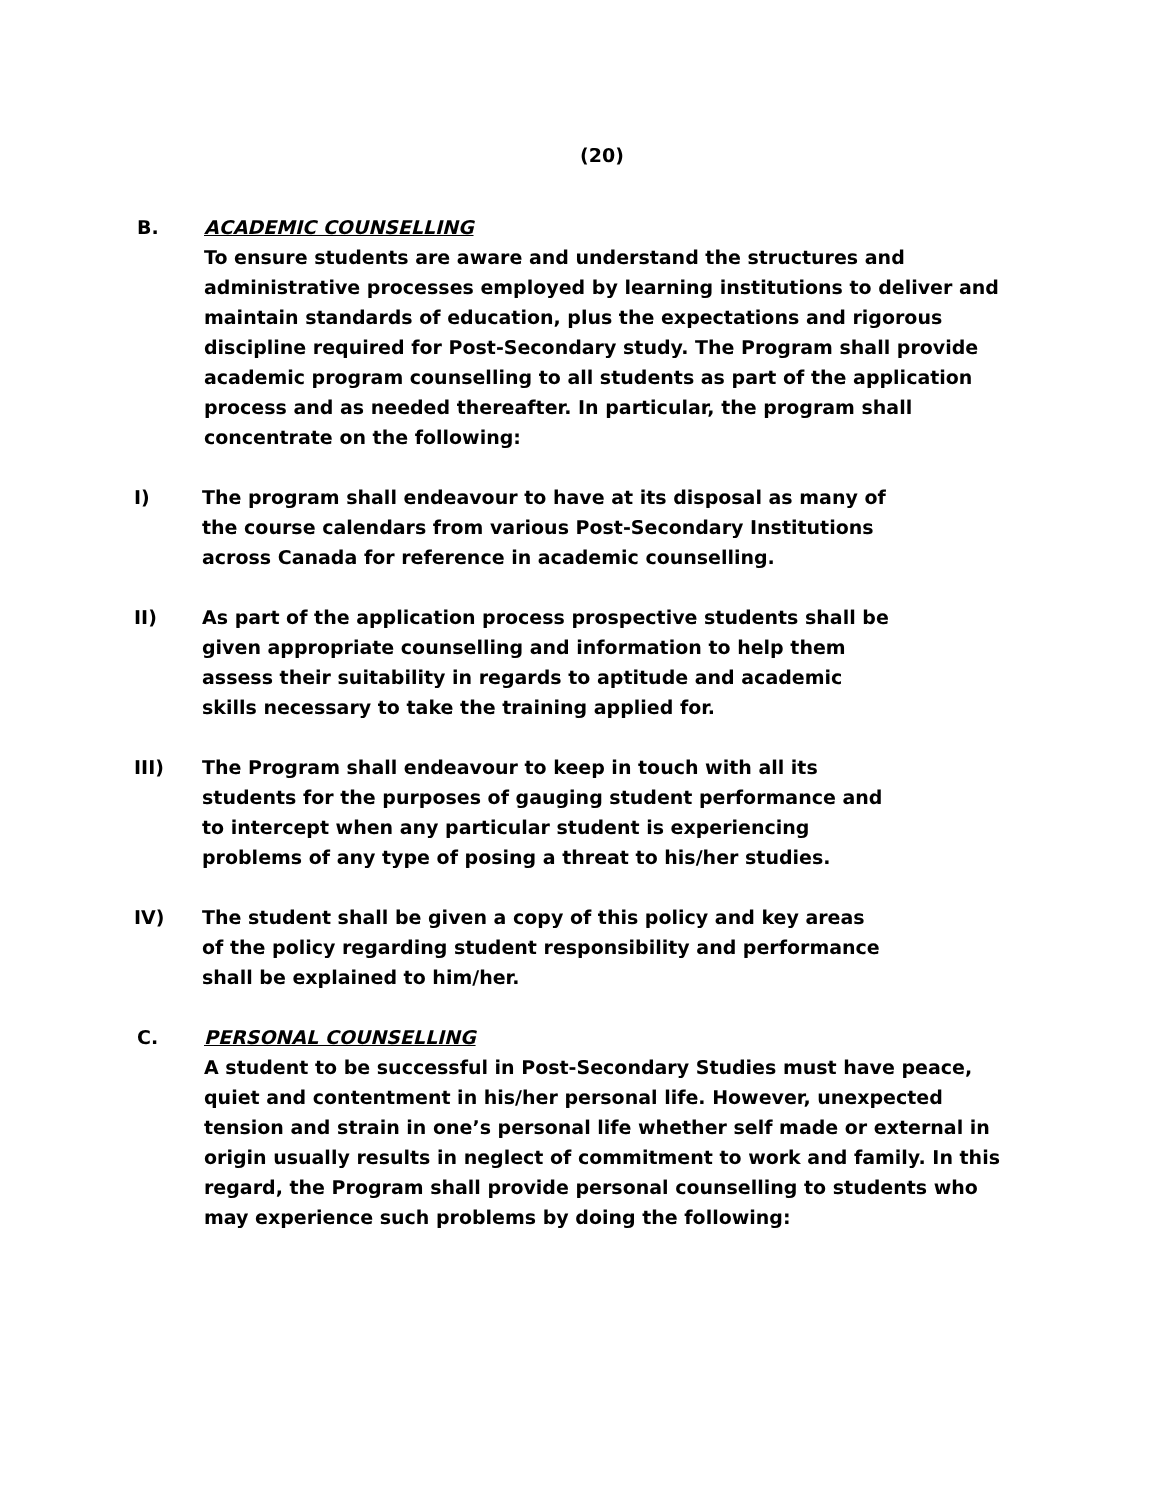(20)
B. ACADEMIC COUNSELLING
To ensure students are aware and understand the structures and administrative processes employed by learning institutions to deliver and maintain standards of education, plus the expectations and rigorous discipline required for Post-Secondary study. The Program shall provide academic program counselling to all students as part of the application process and as needed thereafter. In particular, the program shall concentrate on the following:
I) The program shall endeavour to have at its disposal as many of the course calendars from various Post-Secondary Institutions across Canada for reference in academic counselling.
II) As part of the application process prospective students shall be given appropriate counselling and information to help them assess their suitability in regards to aptitude and academic skills necessary to take the training applied for.
III) The Program shall endeavour to keep in touch with all its students for the purposes of gauging student performance and to intercept when any particular student is experiencing problems of any type of posing a threat to his/her studies.
IV) The student shall be given a copy of this policy and key areas of the policy regarding student responsibility and performance shall be explained to him/her.
C. PERSONAL COUNSELLING
A student to be successful in Post-Secondary Studies must have peace, quiet and contentment in his/her personal life. However, unexpected tension and strain in one’s personal life whether self made or external in origin usually results in neglect of commitment to work and family. In this regard, the Program shall provide personal counselling to students who may experience such problems by doing the following: